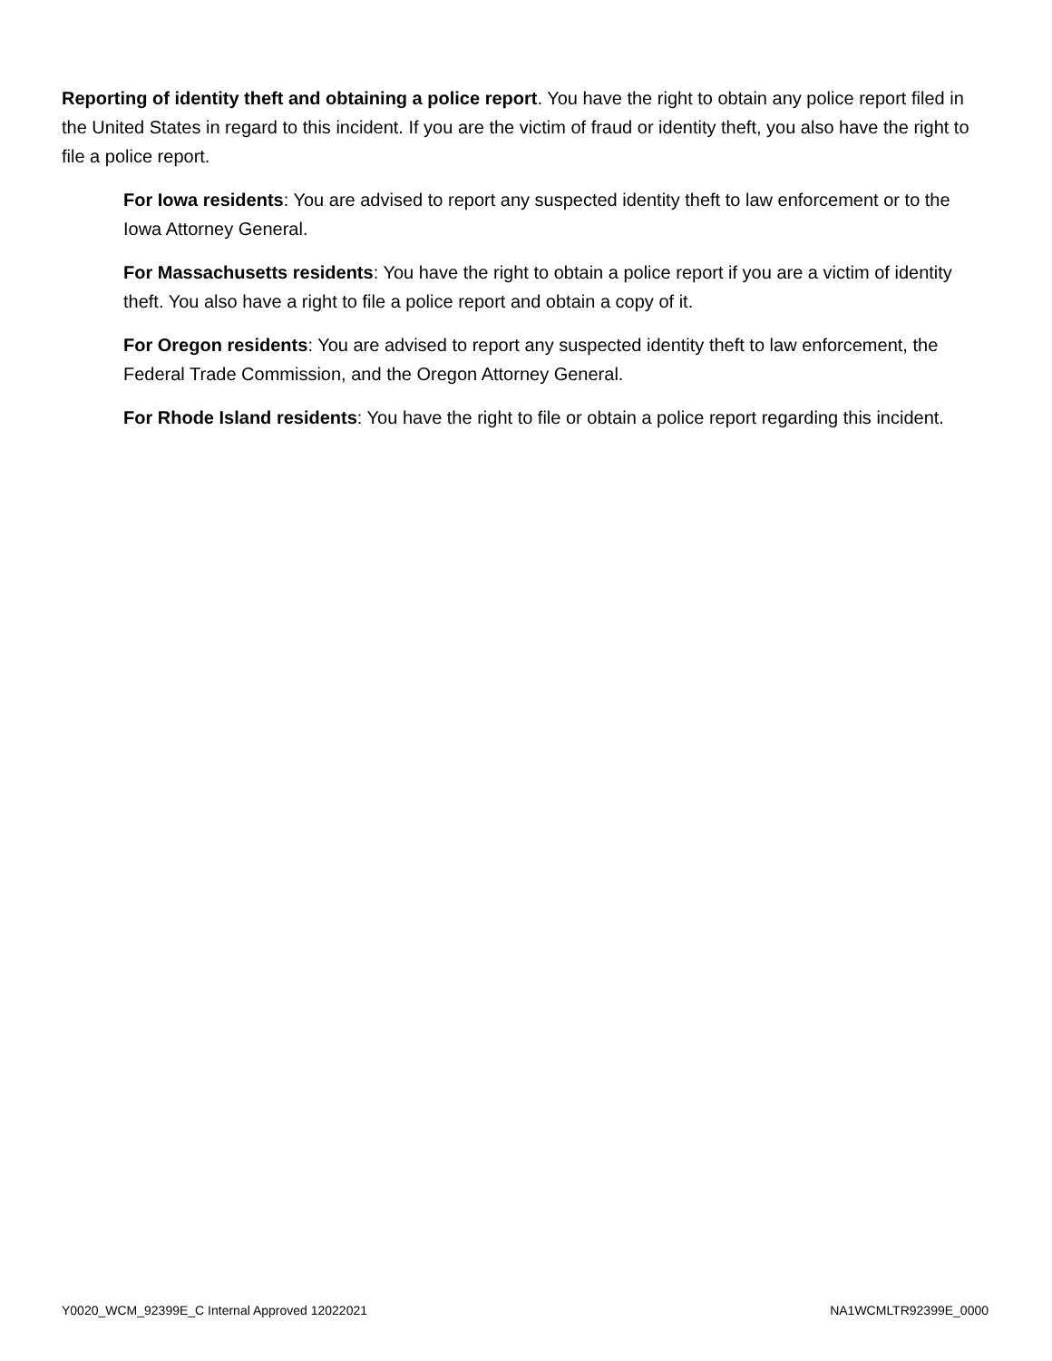Reporting of identity theft and obtaining a police report. You have the right to obtain any police report filed in the United States in regard to this incident. If you are the victim of fraud or identity theft, you also have the right to file a police report.
For Iowa residents: You are advised to report any suspected identity theft to law enforcement or to the Iowa Attorney General.
For Massachusetts residents: You have the right to obtain a police report if you are a victim of identity theft. You also have a right to file a police report and obtain a copy of it.
For Oregon residents: You are advised to report any suspected identity theft to law enforcement, the Federal Trade Commission, and the Oregon Attorney General.
For Rhode Island residents: You have the right to file or obtain a police report regarding this incident.
Y0020_WCM_92399E_C Internal Approved 12022021 NA1WCMLTR92399E_0000